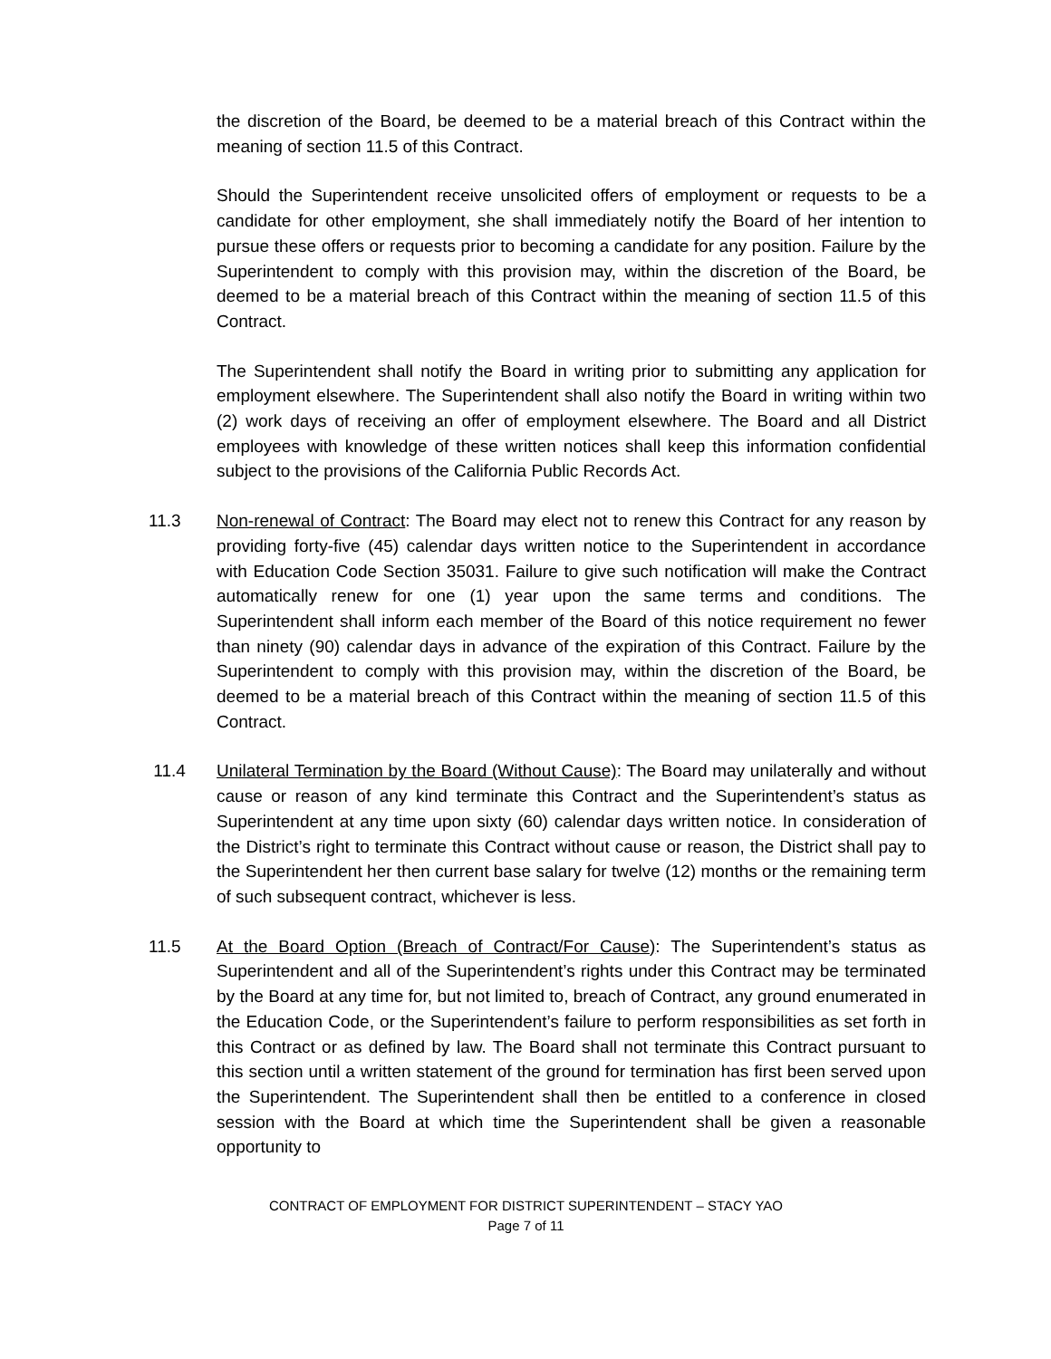the discretion of the Board, be deemed to be a material breach of this Contract within the meaning of section 11.5 of this Contract.
Should the Superintendent receive unsolicited offers of employment or requests to be a candidate for other employment, she shall immediately notify the Board of her intention to pursue these offers or requests prior to becoming a candidate for any position. Failure by the Superintendent to comply with this provision may, within the discretion of the Board, be deemed to be a material breach of this Contract within the meaning of section 11.5 of this Contract.
The Superintendent shall notify the Board in writing prior to submitting any application for employment elsewhere. The Superintendent shall also notify the Board in writing within two (2) work days of receiving an offer of employment elsewhere. The Board and all District employees with knowledge of these written notices shall keep this information confidential subject to the provisions of the California Public Records Act.
11.3 Non-renewal of Contract: The Board may elect not to renew this Contract for any reason by providing forty-five (45) calendar days written notice to the Superintendent in accordance with Education Code Section 35031. Failure to give such notification will make the Contract automatically renew for one (1) year upon the same terms and conditions. The Superintendent shall inform each member of the Board of this notice requirement no fewer than ninety (90) calendar days in advance of the expiration of this Contract. Failure by the Superintendent to comply with this provision may, within the discretion of the Board, be deemed to be a material breach of this Contract within the meaning of section 11.5 of this Contract.
11.4 Unilateral Termination by the Board (Without Cause): The Board may unilaterally and without cause or reason of any kind terminate this Contract and the Superintendent’s status as Superintendent at any time upon sixty (60) calendar days written notice. In consideration of the District’s right to terminate this Contract without cause or reason, the District shall pay to the Superintendent her then current base salary for twelve (12) months or the remaining term of such subsequent contract, whichever is less.
11.5 At the Board Option (Breach of Contract/For Cause): The Superintendent’s status as Superintendent and all of the Superintendent’s rights under this Contract may be terminated by the Board at any time for, but not limited to, breach of Contract, any ground enumerated in the Education Code, or the Superintendent’s failure to perform responsibilities as set forth in this Contract or as defined by law. The Board shall not terminate this Contract pursuant to this section until a written statement of the ground for termination has first been served upon the Superintendent. The Superintendent shall then be entitled to a conference in closed session with the Board at which time the Superintendent shall be given a reasonable opportunity to
CONTRACT OF EMPLOYMENT FOR DISTRICT SUPERINTENDENT – STACY YAO
Page 7 of 11